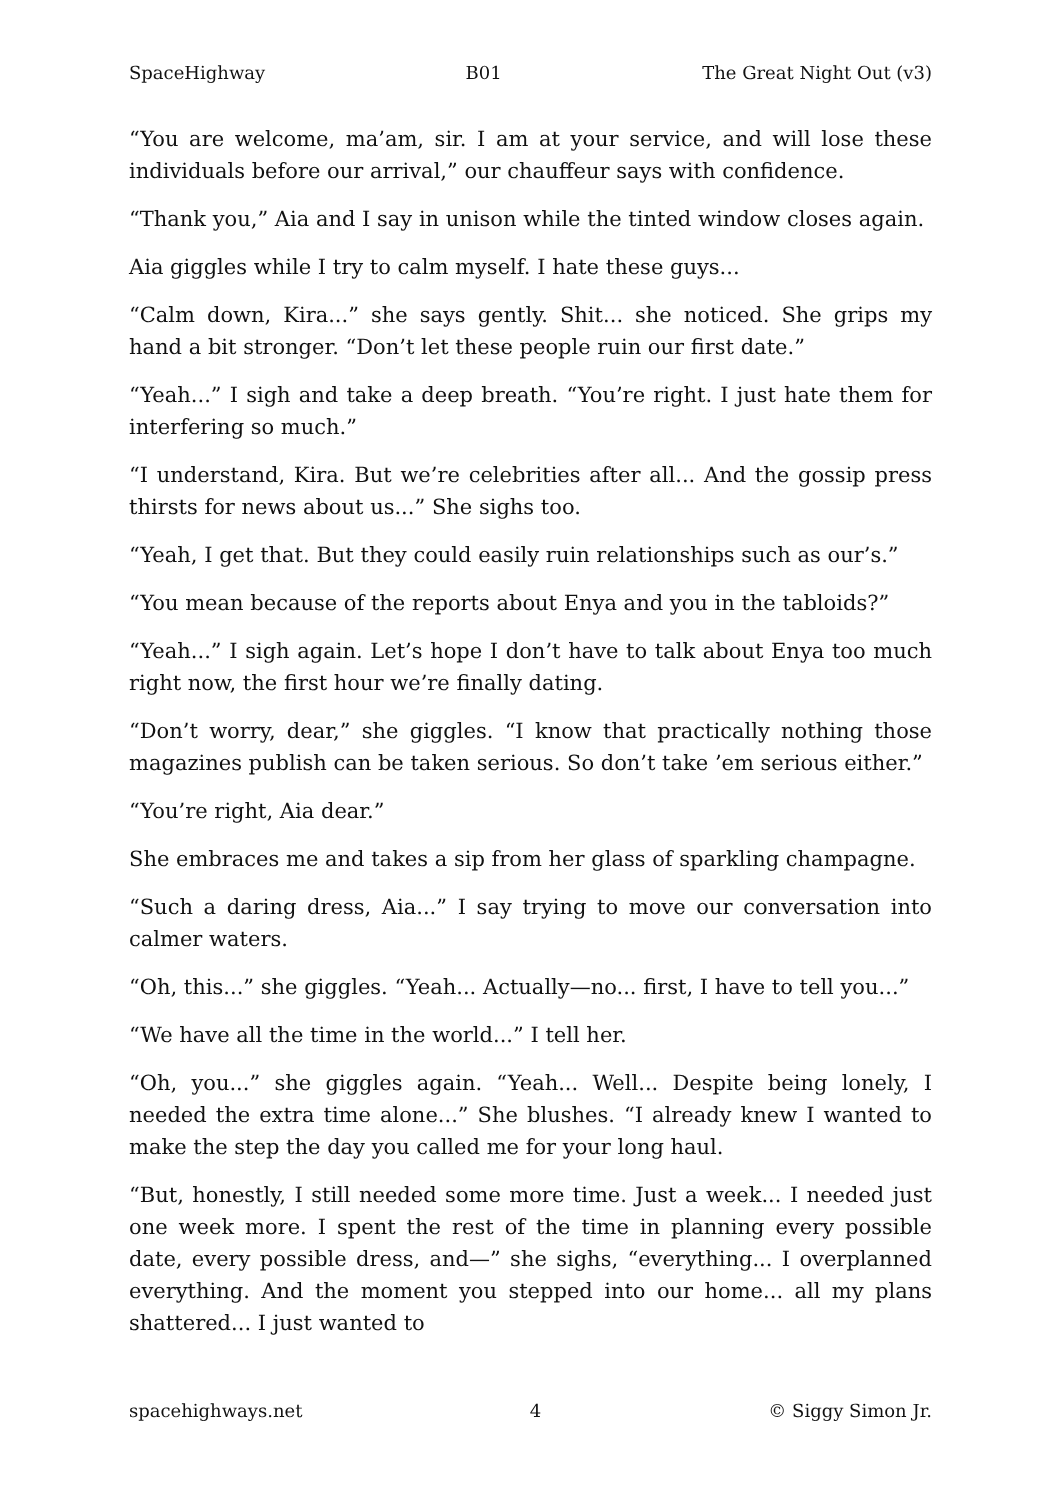SpaceHighway B01 The Great Night Out (v3)
“You are welcome, ma’am, sir. I am at your service, and will lose these individuals before our arrival,” our chauffeur says with confidence.
“Thank you,” Aia and I say in unison while the tinted window closes again.
Aia giggles while I try to calm myself. I hate these guys...
“Calm down, Kira...” she says gently. Shit... she noticed. She grips my hand a bit stronger. “Don’t let these people ruin our first date.”
“Yeah...” I sigh and take a deep breath. “You’re right. I just hate them for interfering so much.”
“I understand, Kira. But we’re celebrities after all... And the gossip press thirsts for news about us...” She sighs too.
“Yeah, I get that. But they could easily ruin relationships such as our’s.”
“You mean because of the reports about Enya and you in the tabloids?”
“Yeah...” I sigh again. Let’s hope I don’t have to talk about Enya too much right now, the first hour we’re finally dating.
“Don’t worry, dear,” she giggles. “I know that practically nothing those magazines publish can be taken serious. So don’t take ’em serious either.”
“You’re right, Aia dear.”
She embraces me and takes a sip from her glass of sparkling champagne.
“Such a daring dress, Aia...” I say trying to move our conversation into calmer waters.
“Oh, this...” she giggles. “Yeah... Actually—no... first, I have to tell you...”
“We have all the time in the world...” I tell her.
“Oh, you...” she giggles again. “Yeah... Well... Despite being lonely, I needed the extra time alone...” She blushes. “I already knew I wanted to make the step the day you called me for your long haul.
“But, honestly, I still needed some more time. Just a week... I needed just one week more. I spent the rest of the time in planning every possible date, every possible dress, and—” she sighs, “everything... I overplanned everything. And the moment you stepped into our home... all my plans shattered... I just wanted to
spacehighways.net 4 © Siggy Simon Jr.